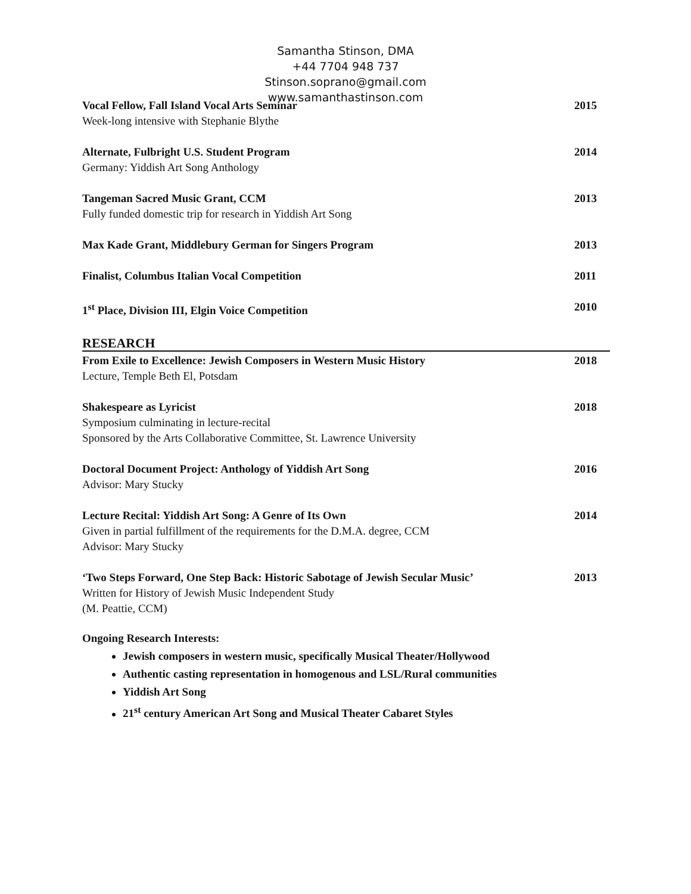Samantha Stinson, DMA
+44 7704 948 737
Stinson.soprano@gmail.com
www.samanthastinson.com
Vocal Fellow, Fall Island Vocal Arts Seminar 2015
Week-long intensive with Stephanie Blythe
Alternate, Fulbright U.S. Student Program 2014
Germany: Yiddish Art Song Anthology
Tangeman Sacred Music Grant, CCM 2013
Fully funded domestic trip for research in Yiddish Art Song
Max Kade Grant, Middlebury German for Singers Program 2013
Finalist, Columbus Italian Vocal Competition 2011
1<sup>st</sup> Place, Division III, Elgin Voice Competition 2010
RESEARCH
From Exile to Excellence: Jewish Composers in Western Music History 2018
Lecture, Temple Beth El, Potsdam
Shakespeare as Lyricist 2018
Symposium culminating in lecture-recital
Sponsored by the Arts Collaborative Committee, St. Lawrence University
Doctoral Document Project: Anthology of Yiddish Art Song 2016
Advisor: Mary Stucky
Lecture Recital: Yiddish Art Song: A Genre of Its Own 2014
Given in partial fulfillment of the requirements for the D.M.A. degree, CCM
Advisor: Mary Stucky
‘Two Steps Forward, One Step Back: Historic Sabotage of Jewish Secular Music’ 2013
Written for History of Jewish Music Independent Study
(M. Peattie, CCM)
Ongoing Research Interests:
Jewish composers in western music, specifically Musical Theater/Hollywood
Authentic casting representation in homogenous and LSL/Rural communities
Yiddish Art Song
21<sup>st</sup> century American Art Song and Musical Theater Cabaret Styles